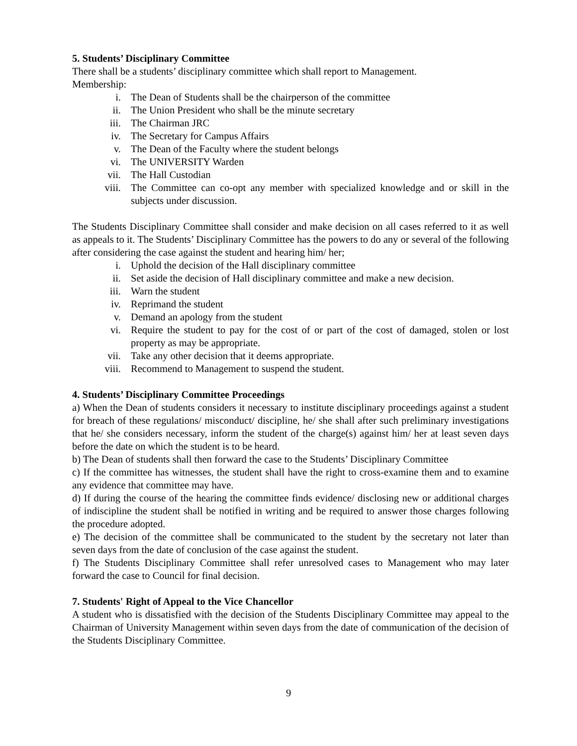5. Students’ Disciplinary Committee
There shall be a students’ disciplinary committee which shall report to Management.
Membership:
i. The Dean of Students shall be the chairperson of the committee
ii. The Union President who shall be the minute secretary
iii. The Chairman JRC
iv. The Secretary for Campus Affairs
v. The Dean of the Faculty where the student belongs
vi. The UNIVERSITY Warden
vii. The Hall Custodian
viii. The Committee can co-opt any member with specialized knowledge and or skill in the subjects under discussion.
The Students Disciplinary Committee shall consider and make decision on all cases referred to it as well as appeals to it. The Students’ Disciplinary Committee has the powers to do any or several of the following after considering the case against the student and hearing him/ her;
i. Uphold the decision of the Hall disciplinary committee
ii. Set aside the decision of Hall disciplinary committee and make a new decision.
iii. Warn the student
iv. Reprimand the student
v. Demand an apology from the student
vi. Require the student to pay for the cost of or part of the cost of damaged, stolen or lost property as may be appropriate.
vii. Take any other decision that it deems appropriate.
viii. Recommend to Management to suspend the student.
4. Students’ Disciplinary Committee Proceedings
a) When the Dean of students considers it necessary to institute disciplinary proceedings against a student for breach of these regulations/ misconduct/ discipline, he/ she shall after such preliminary investigations that he/ she considers necessary, inform the student of the charge(s) against him/ her at least seven days before the date on which the student is to be heard.
b) The Dean of students shall then forward the case to the Students’ Disciplinary Committee
c) If the committee has witnesses, the student shall have the right to cross-examine them and to examine any evidence that committee may have.
d) If during the course of the hearing the committee finds evidence/ disclosing new or additional charges of indiscipline the student shall be notified in writing and be required to answer those charges following the procedure adopted.
e) The decision of the committee shall be communicated to the student by the secretary not later than seven days from the date of conclusion of the case against the student.
f) The Students Disciplinary Committee shall refer unresolved cases to Management who may later forward the case to Council for final decision.
7. Students' Right of Appeal to the Vice Chancellor
A student who is dissatisfied with the decision of the Students Disciplinary Committee may appeal to the Chairman of University Management within seven days from the date of communication of the decision of the Students Disciplinary Committee.
9